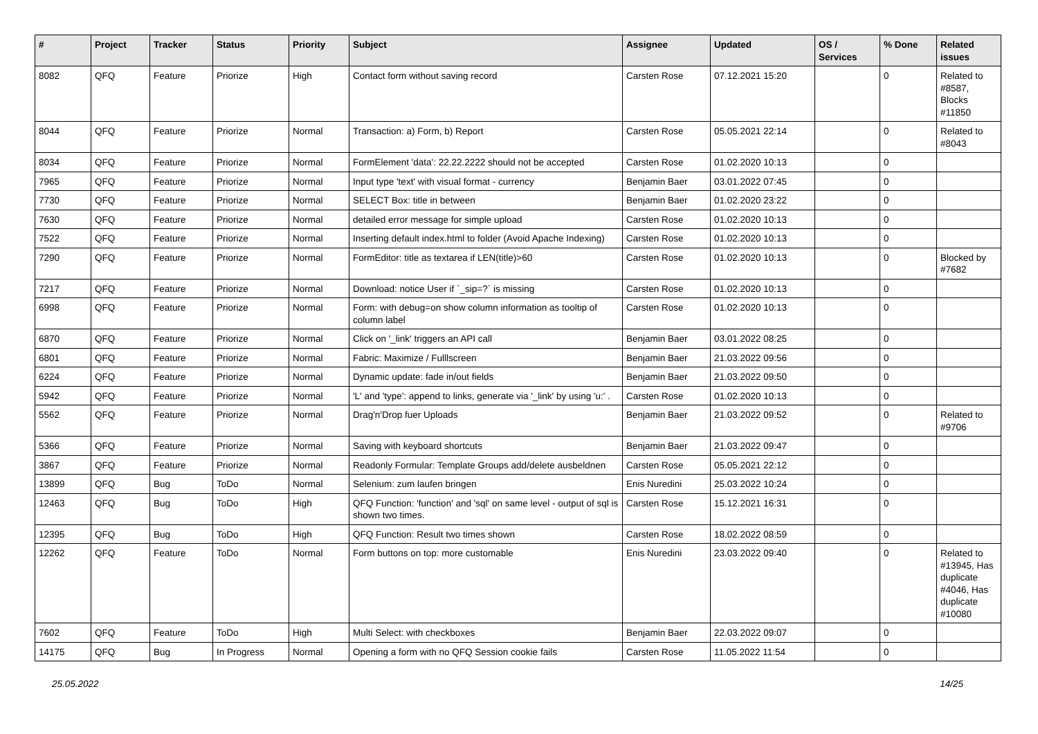| # | Project | Tracker | Status | Priority | Subject | Assignee | Updated | OS / Services | % Done | Related issues |
| --- | --- | --- | --- | --- | --- | --- | --- | --- | --- | --- |
| 8082 | QFQ | Feature | Priorize | High | Contact form without saving record | Carsten Rose | 07.12.2021 15:20 | | 0 | Related to #8587, Blocks #11850 |
| 8044 | QFQ | Feature | Priorize | Normal | Transaction: a) Form, b) Report | Carsten Rose | 05.05.2021 22:14 | | 0 | Related to #8043 |
| 8034 | QFQ | Feature | Priorize | Normal | FormElement 'data': 22.22.2222 should not be accepted | Carsten Rose | 01.02.2020 10:13 | | 0 | |
| 7965 | QFQ | Feature | Priorize | Normal | Input type 'text' with visual format - currency | Benjamin Baer | 03.01.2022 07:45 | | 0 | |
| 7730 | QFQ | Feature | Priorize | Normal | SELECT Box: title in between | Benjamin Baer | 01.02.2020 23:22 | | 0 | |
| 7630 | QFQ | Feature | Priorize | Normal | detailed error message for simple upload | Carsten Rose | 01.02.2020 10:13 | | 0 | |
| 7522 | QFQ | Feature | Priorize | Normal | Inserting default index.html to folder (Avoid Apache Indexing) | Carsten Rose | 01.02.2020 10:13 | | 0 | |
| 7290 | QFQ | Feature | Priorize | Normal | FormEditor: title as textarea if LEN(title)>60 | Carsten Rose | 01.02.2020 10:13 | | 0 | Blocked by #7682 |
| 7217 | QFQ | Feature | Priorize | Normal | Download: notice User if `_sip=?` is missing | Carsten Rose | 01.02.2020 10:13 | | 0 | |
| 6998 | QFQ | Feature | Priorize | Normal | Form: with debug=on show column information as tooltip of column label | Carsten Rose | 01.02.2020 10:13 | | 0 | |
| 6870 | QFQ | Feature | Priorize | Normal | Click on '_link' triggers an API call | Benjamin Baer | 03.01.2022 08:25 | | 0 | |
| 6801 | QFQ | Feature | Priorize | Normal | Fabric: Maximize / Fulllscreen | Benjamin Baer | 21.03.2022 09:56 | | 0 | |
| 6224 | QFQ | Feature | Priorize | Normal | Dynamic update: fade in/out fields | Benjamin Baer | 21.03.2022 09:50 | | 0 | |
| 5942 | QFQ | Feature | Priorize | Normal | 'L' and 'type': append to links, generate via '_link' by using 'u:' . | Carsten Rose | 01.02.2020 10:13 | | 0 | |
| 5562 | QFQ | Feature | Priorize | Normal | Drag'n'Drop fuer Uploads | Benjamin Baer | 21.03.2022 09:52 | | 0 | Related to #9706 |
| 5366 | QFQ | Feature | Priorize | Normal | Saving with keyboard shortcuts | Benjamin Baer | 21.03.2022 09:47 | | 0 | |
| 3867 | QFQ | Feature | Priorize | Normal | Readonly Formular: Template Groups add/delete ausbeldnen | Carsten Rose | 05.05.2021 22:12 | | 0 | |
| 13899 | QFQ | Bug | ToDo | Normal | Selenium: zum laufen bringen | Enis Nuredini | 25.03.2022 10:24 | | 0 | |
| 12463 | QFQ | Bug | ToDo | High | QFQ Function: 'function' and 'sql' on same level - output of sql is shown two times. | Carsten Rose | 15.12.2021 16:31 | | 0 | |
| 12395 | QFQ | Bug | ToDo | High | QFQ Function: Result two times shown | Carsten Rose | 18.02.2022 08:59 | | 0 | |
| 12262 | QFQ | Feature | ToDo | Normal | Form buttons on top: more customable | Enis Nuredini | 23.03.2022 09:40 | | 0 | Related to #13945, Has duplicate #4046, Has duplicate #10080 |
| 7602 | QFQ | Feature | ToDo | High | Multi Select: with checkboxes | Benjamin Baer | 22.03.2022 09:07 | | 0 | |
| 14175 | QFQ | Bug | In Progress | Normal | Opening a form with no QFQ Session cookie fails | Carsten Rose | 11.05.2022 11:54 | | 0 | |
25.05.2022 14/25